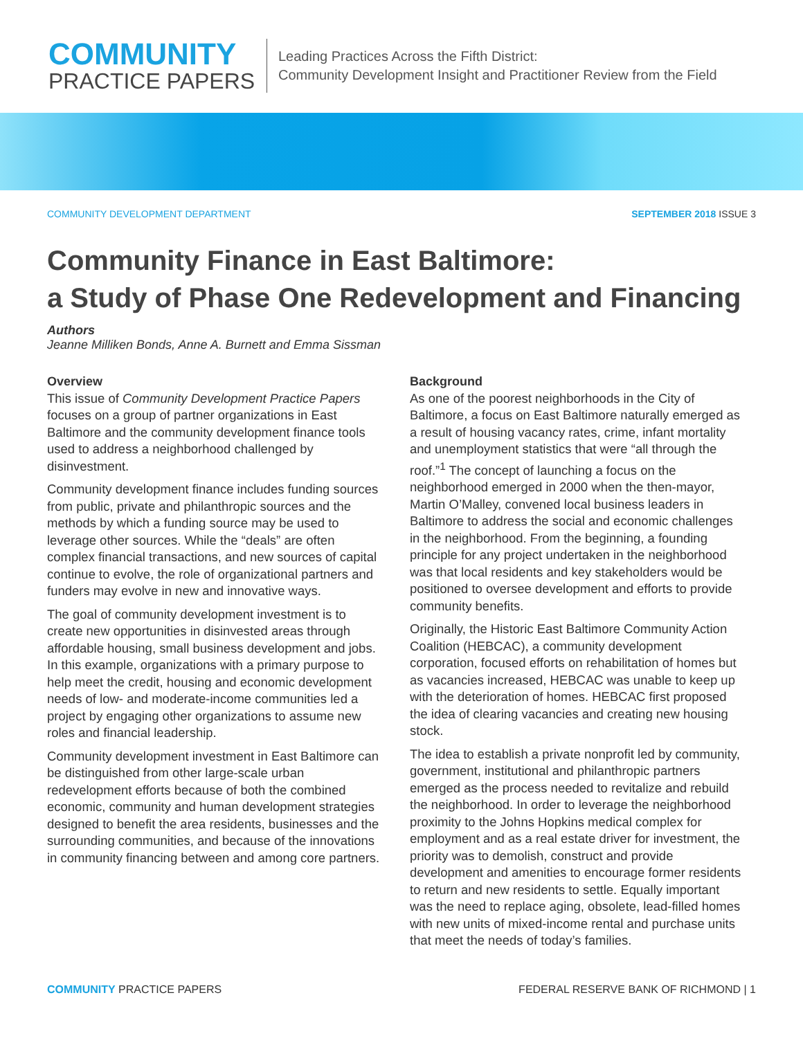COMMUNITY
PRACTICE PAPERS
Leading Practices Across the Fifth District:
Community Development Insight and Practitioner Review from the Field
COMMUNITY DEVELOPMENT DEPARTMENT SEPTEMBER 2018 ISSUE 3
Community Finance in East Baltimore:
a Study of Phase One Redevelopment and Financing
Authors
Jeanne Milliken Bonds, Anne A. Burnett and Emma Sissman
Overview
This issue of Community Development Practice Papers focuses on a group of partner organizations in East Baltimore and the community development finance tools used to address a neighborhood challenged by disinvestment.
Community development finance includes funding sources from public, private and philanthropic sources and the methods by which a funding source may be used to leverage other sources. While the “deals” are often complex financial transactions, and new sources of capital continue to evolve, the role of organizational partners and funders may evolve in new and innovative ways.
The goal of community development investment is to create new opportunities in disinvested areas through affordable housing, small business development and jobs. In this example, organizations with a primary purpose to help meet the credit, housing and economic development needs of low- and moderate-income communities led a project by engaging other organizations to assume new roles and financial leadership.
Community development investment in East Baltimore can be distinguished from other large-scale urban redevelopment efforts because of both the combined economic, community and human development strategies designed to benefit the area residents, businesses and the surrounding communities, and because of the innovations in community financing between and among core partners.
Background
As one of the poorest neighborhoods in the City of Baltimore, a focus on East Baltimore naturally emerged as a result of housing vacancy rates, crime, infant mortality and unemployment statistics that were “all through the roof.”<sup>1</sup> The concept of launching a focus on the neighborhood emerged in 2000 when the then-mayor, Martin O’Malley, convened local business leaders in Baltimore to address the social and economic challenges in the neighborhood. From the beginning, a founding principle for any project undertaken in the neighborhood was that local residents and key stakeholders would be positioned to oversee development and efforts to provide community benefits.
Originally, the Historic East Baltimore Community Action Coalition (HEBCAC), a community development corporation, focused efforts on rehabilitation of homes but as vacancies increased, HEBCAC was unable to keep up with the deterioration of homes. HEBCAC first proposed the idea of clearing vacancies and creating new housing stock.
The idea to establish a private nonprofit led by community, government, institutional and philanthropic partners emerged as the process needed to revitalize and rebuild the neighborhood. In order to leverage the neighborhood proximity to the Johns Hopkins medical complex for employment and as a real estate driver for investment, the priority was to demolish, construct and provide development and amenities to encourage former residents to return and new residents to settle. Equally important was the need to replace aging, obsolete, lead-filled homes with new units of mixed-income rental and purchase units that meet the needs of today’s families.
COMMUNITY PRACTICE PAPERS FEDERAL RESERVE BANK OF RICHMOND | 1